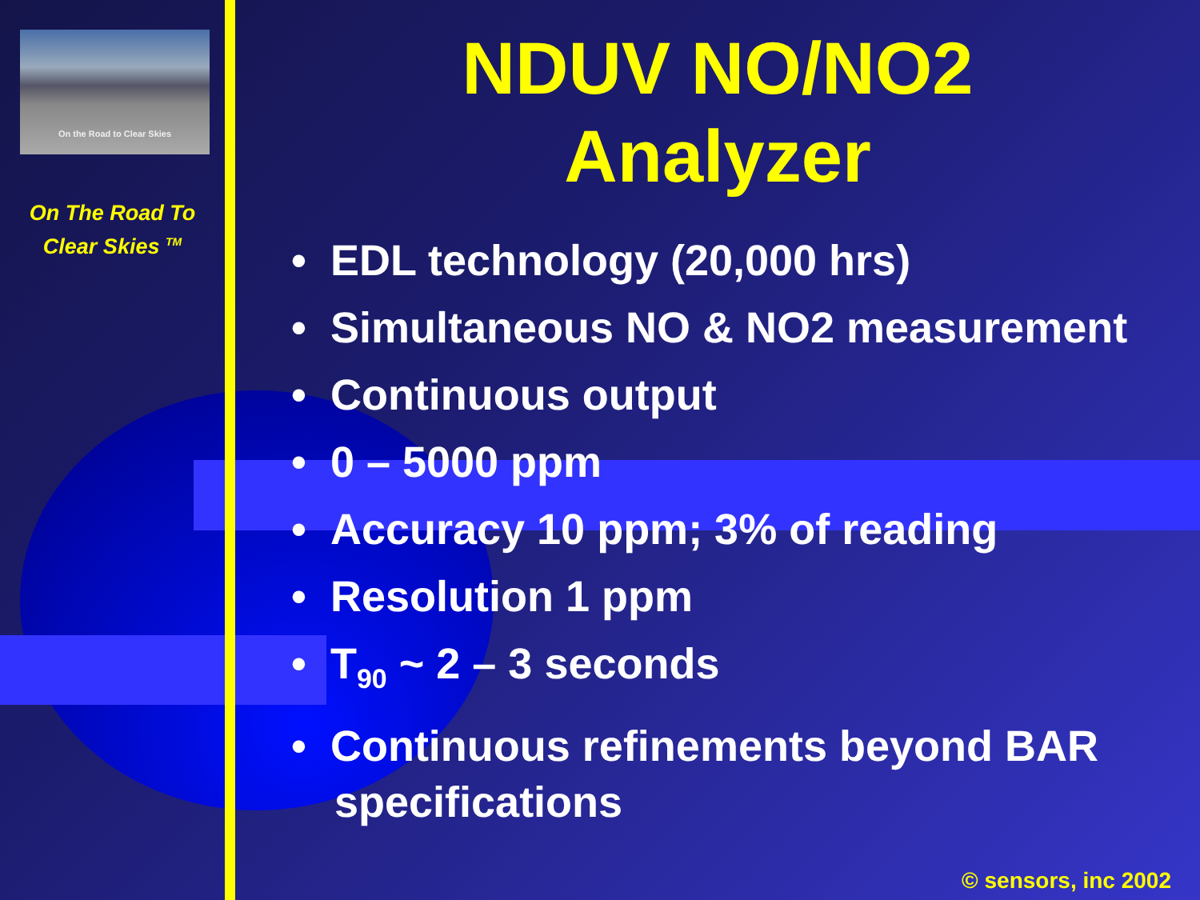On the Road to Clear Skies
On The Road To
Clear Skies <sup>TM</sup>
NDUV NO/NO2
Analyzer
• EDL technology (20,000 hrs)
• Simultaneous NO & NO2 measurement
• Continuous output
• 0 – 5000 ppm
• Accuracy 10 ppm; 3% of reading
• Resolution 1 ppm
• T<sub>90</sub> ~ 2 – 3 seconds
• Continuous refinements beyond BAR specifications
© sensors, inc 2002